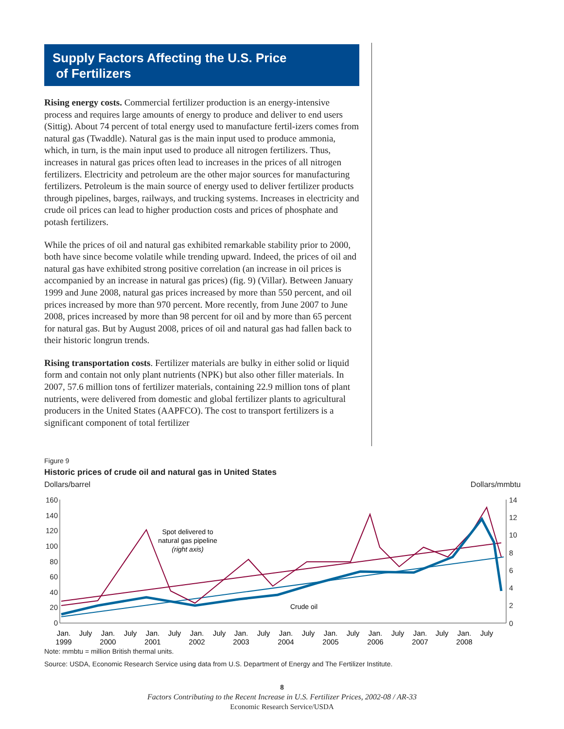Supply Factors Affecting the U.S. Price
of Fertilizers
Rising energy costs. Commercial fertilizer production is an energy-intensive process and requires large amounts of energy to produce and deliver to end users (Sittig). About 74 percent of total energy used to manufacture fertil-izers comes from natural gas (Twaddle). Natural gas is the main input used to produce ammonia, which, in turn, is the main input used to produce all nitrogen fertilizers. Thus, increases in natural gas prices often lead to increases in the prices of all nitrogen fertilizers. Electricity and petroleum are the other major sources for manufacturing fertilizers. Petroleum is the main source of energy used to deliver fertilizer products through pipelines, barges, railways, and trucking systems. Increases in electricity and crude oil prices can lead to higher production costs and prices of phosphate and potash fertilizers.
While the prices of oil and natural gas exhibited remarkable stability prior to 2000, both have since become volatile while trending upward. Indeed, the prices of oil and natural gas have exhibited strong positive correlation (an increase in oil prices is accompanied by an increase in natural gas prices) (fig. 9) (Villar). Between January 1999 and June 2008, natural gas prices increased by more than 550 percent, and oil prices increased by more than 970 percent. More recently, from June 2007 to June 2008, prices increased by more than 98 percent for oil and by more than 65 percent for natural gas. But by August 2008, prices of oil and natural gas had fallen back to their historic longrun trends.
Rising transportation costs. Fertilizer materials are bulky in either solid or liquid form and contain not only plant nutrients (NPK) but also other filler materials. In 2007, 57.6 million tons of fertilizer materials, containing 22.9 million tons of plant nutrients, were delivered from domestic and global fertilizer plants to agricultural producers in the United States (AAPFCO). The cost to transport fertilizers is a significant component of total fertilizer
Figure 9
Historic prices of crude oil and natural gas in United States
Dollars/barrel Dollars/mmbtu
160
140
120
100
80
60
40
20
0
14
10
0
8
6
4
2
12
Spot delivered to
natural gas pipeline
(right axis)
Crude oil
Jan.
1999
July
Jan.
2000
July
Jan.
2001
July
Jan.
2002
July
Jan.
2003
July
Jan.
2004
July
Jan.
2005
July
Jan.
2006
July
Jan.
2007
July
Jan.
2008
July
Note: mmbtu = million British thermal units.
Source: USDA, Economic Research Service using data from U.S. Department of Energy and The Fertilizer Institute.
8
Factors Contributing to the Recent Increase in U.S. Fertilizer Prices, 2002-08 / AR-33
Economic Research Service/USDA